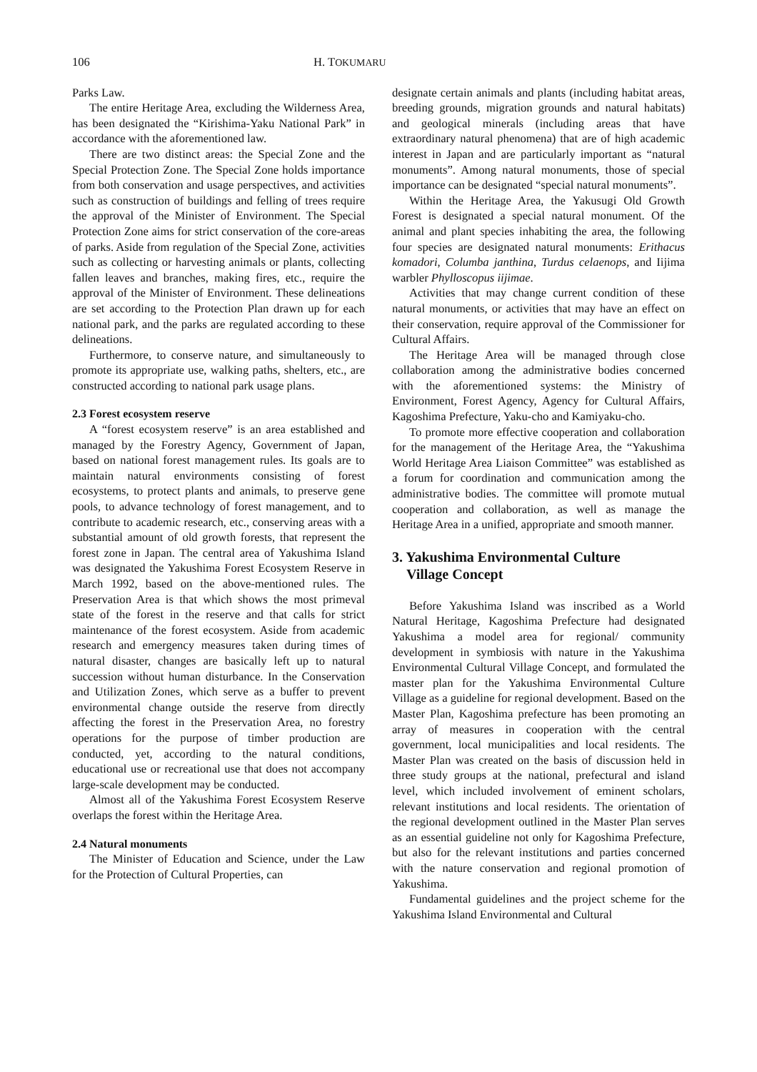106 H. TOKUMARU
Parks Law.
The entire Heritage Area, excluding the Wilderness Area, has been designated the “Kirishima-Yaku National Park” in accordance with the aforementioned law.
There are two distinct areas: the Special Zone and the Special Protection Zone. The Special Zone holds importance from both conservation and usage perspectives, and activities such as construction of buildings and felling of trees require the approval of the Minister of Environment. The Special Protection Zone aims for strict conservation of the core-areas of parks. Aside from regulation of the Special Zone, activities such as collecting or harvesting animals or plants, collecting fallen leaves and branches, making fires, etc., require the approval of the Minister of Environment. These delineations are set according to the Protection Plan drawn up for each national park, and the parks are regulated according to these delineations.
Furthermore, to conserve nature, and simultaneously to promote its appropriate use, walking paths, shelters, etc., are constructed according to national park usage plans.
2.3 Forest ecosystem reserve
A “forest ecosystem reserve” is an area established and managed by the Forestry Agency, Government of Japan, based on national forest management rules. Its goals are to maintain natural environments consisting of forest ecosystems, to protect plants and animals, to preserve gene pools, to advance technology of forest management, and to contribute to academic research, etc., conserving areas with a substantial amount of old growth forests, that represent the forest zone in Japan. The central area of Yakushima Island was designated the Yakushima Forest Ecosystem Reserve in March 1992, based on the above-mentioned rules. The Preservation Area is that which shows the most primeval state of the forest in the reserve and that calls for strict maintenance of the forest ecosystem. Aside from academic research and emergency measures taken during times of natural disaster, changes are basically left up to natural succession without human disturbance. In the Conservation and Utilization Zones, which serve as a buffer to prevent environmental change outside the reserve from directly affecting the forest in the Preservation Area, no forestry operations for the purpose of timber production are conducted, yet, according to the natural conditions, educational use or recreational use that does not accompany large-scale development may be conducted.
Almost all of the Yakushima Forest Ecosystem Reserve overlaps the forest within the Heritage Area.
2.4 Natural monuments
The Minister of Education and Science, under the Law for the Protection of Cultural Properties, can
designate certain animals and plants (including habitat areas, breeding grounds, migration grounds and natural habitats) and geological minerals (including areas that have extraordinary natural phenomena) that are of high academic interest in Japan and are particularly important as “natural monuments”. Among natural monuments, those of special importance can be designated “special natural monuments”.
Within the Heritage Area, the Yakusugi Old Growth Forest is designated a special natural monument. Of the animal and plant species inhabiting the area, the following four species are designated natural monuments: Erithacus komadori, Columba janthina, Turdus celaenops, and Iijima warbler Phylloscopus iijimae.
Activities that may change current condition of these natural monuments, or activities that may have an effect on their conservation, require approval of the Commissioner for Cultural Affairs.
The Heritage Area will be managed through close collaboration among the administrative bodies concerned with the aforementioned systems: the Ministry of Environment, Forest Agency, Agency for Cultural Affairs, Kagoshima Prefecture, Yaku-cho and Kamiyaku-cho.
To promote more effective cooperation and collaboration for the management of the Heritage Area, the “Yakushima World Heritage Area Liaison Committee” was established as a forum for coordination and communication among the administrative bodies. The committee will promote mutual cooperation and collaboration, as well as manage the Heritage Area in a unified, appropriate and smooth manner.
3. Yakushima Environmental Culture
Village Concept
Before Yakushima Island was inscribed as a World Natural Heritage, Kagoshima Prefecture had designated Yakushima a model area for regional/ community development in symbiosis with nature in the Yakushima Environmental Cultural Village Concept, and formulated the master plan for the Yakushima Environmental Culture Village as a guideline for regional development. Based on the Master Plan, Kagoshima prefecture has been promoting an array of measures in cooperation with the central government, local municipalities and local residents. The Master Plan was created on the basis of discussion held in three study groups at the national, prefectural and island level, which included involvement of eminent scholars, relevant institutions and local residents. The orientation of the regional development outlined in the Master Plan serves as an essential guideline not only for Kagoshima Prefecture, but also for the relevant institutions and parties concerned with the nature conservation and regional promotion of Yakushima.
Fundamental guidelines and the project scheme for the Yakushima Island Environmental and Cultural